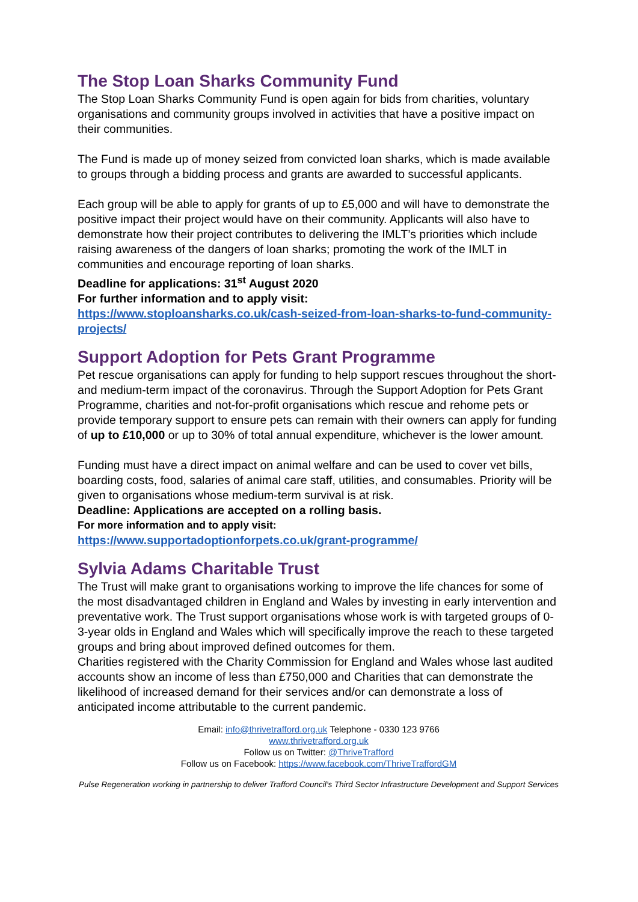The Stop Loan Sharks Community Fund
The Stop Loan Sharks Community Fund is open again for bids from charities, voluntary organisations and community groups involved in activities that have a positive impact on their communities.
The Fund is made up of money seized from convicted loan sharks, which is made available to groups through a bidding process and grants are awarded to successful applicants.
Each group will be able to apply for grants of up to £5,000 and will have to demonstrate the positive impact their project would have on their community. Applicants will also have to demonstrate how their project contributes to delivering the IMLT’s priorities which include raising awareness of the dangers of loan sharks; promoting the work of the IMLT in communities and encourage reporting of loan sharks.
Deadline for applications: 31<sup>st</sup> August 2020
For further information and to apply visit:
https://www.stoploansharks.co.uk/cash-seized-from-loan-sharks-to-fund-community-projects/
Support Adoption for Pets Grant Programme
Pet rescue organisations can apply for funding to help support rescues throughout the short- and medium-term impact of the coronavirus. Through the Support Adoption for Pets Grant Programme, charities and not-for-profit organisations which rescue and rehome pets or provide temporary support to ensure pets can remain with their owners can apply for funding of up to £10,000 or up to 30% of total annual expenditure, whichever is the lower amount.
Funding must have a direct impact on animal welfare and can be used to cover vet bills, boarding costs, food, salaries of animal care staff, utilities, and consumables. Priority will be given to organisations whose medium-term survival is at risk.
Deadline: Applications are accepted on a rolling basis.
For more information and to apply visit:
https://www.supportadoptionforpets.co.uk/grant-programme/
Sylvia Adams Charitable Trust
The Trust will make grant to organisations working to improve the life chances for some of the most disadvantaged children in England and Wales by investing in early intervention and preventative work. The Trust support organisations whose work is with targeted groups of 0-3-year olds in England and Wales which will specifically improve the reach to these targeted groups and bring about improved defined outcomes for them.
Charities registered with the Charity Commission for England and Wales whose last audited accounts show an income of less than £750,000 and Charities that can demonstrate the likelihood of increased demand for their services and/or can demonstrate a loss of anticipated income attributable to the current pandemic.
Email: info@thrivetrafford.org.uk Telephone - 0330 123 9766
www.thrivetrafford.org.uk
Follow us on Twitter: @ThriveTrafford
Follow us on Facebook: https://www.facebook.com/ThriveTraffordGM
Pulse Regeneration working in partnership to deliver Trafford Council’s Third Sector Infrastructure Development and Support Services